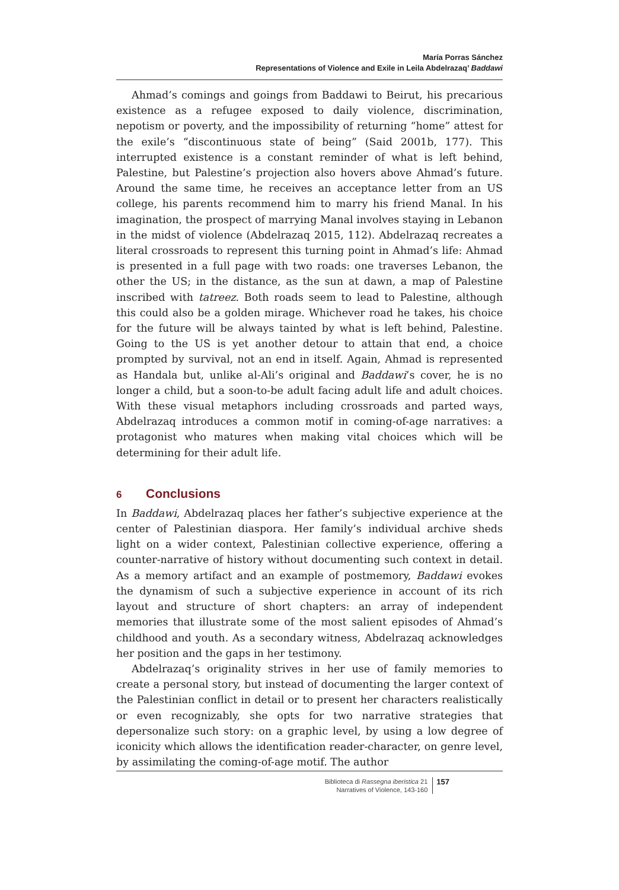María Porras Sánchez
Representations of Violence and Exile in Leila Abdelrazaq’ Baddawi
Ahmad’s comings and goings from Baddawi to Beirut, his precarious existence as a refugee exposed to daily violence, discrimination, nepotism or poverty, and the impossibility of returning “home” attest for the exile’s “discontinuous state of being” (Said 2001b, 177). This interrupted existence is a constant reminder of what is left behind, Palestine, but Palestine’s projection also hovers above Ahmad’s future. Around the same time, he receives an acceptance letter from an US college, his parents recommend him to marry his friend Manal. In his imagination, the prospect of marrying Manal involves staying in Lebanon in the midst of violence (Abdelrazaq 2015, 112). Abdelrazaq recreates a literal crossroads to represent this turning point in Ahmad’s life: Ahmad is presented in a full page with two roads: one traverses Lebanon, the other the US; in the distance, as the sun at dawn, a map of Palestine inscribed with tatreez. Both roads seem to lead to Palestine, although this could also be a golden mirage. Whichever road he takes, his choice for the future will be always tainted by what is left behind, Palestine. Going to the US is yet another detour to attain that end, a choice prompted by survival, not an end in itself. Again, Ahmad is represented as Handala but, unlike al-Ali’s original and Baddawi’s cover, he is no longer a child, but a soon-to-be adult facing adult life and adult choices. With these visual metaphors including crossroads and parted ways, Abdelrazaq introduces a common motif in coming-of-age narratives: a protagonist who matures when making vital choices which will be determining for their adult life.
6 Conclusions
In Baddawi, Abdelrazaq places her father’s subjective experience at the center of Palestinian diaspora. Her family’s individual archive sheds light on a wider context, Palestinian collective experience, offering a counter-narrative of history without documenting such context in detail. As a memory artifact and an example of postmemory, Baddawi evokes the dynamism of such a subjective experience in account of its rich layout and structure of short chapters: an array of independent memories that illustrate some of the most salient episodes of Ahmad’s childhood and youth. As a secondary witness, Abdelrazaq acknowledges her position and the gaps in her testimony.
Abdelrazaq’s originality strives in her use of family memories to create a personal story, but instead of documenting the larger context of the Palestinian conflict in detail or to present her characters realistically or even recognizably, she opts for two narrative strategies that depersonalize such story: on a graphic level, by using a low degree of iconicity which allows the identification reader-character, on genre level, by assimilating the coming-of-age motif. The author
Biblioteca di Rassegna iberistica 21
Narratives of Violence, 143-160
157